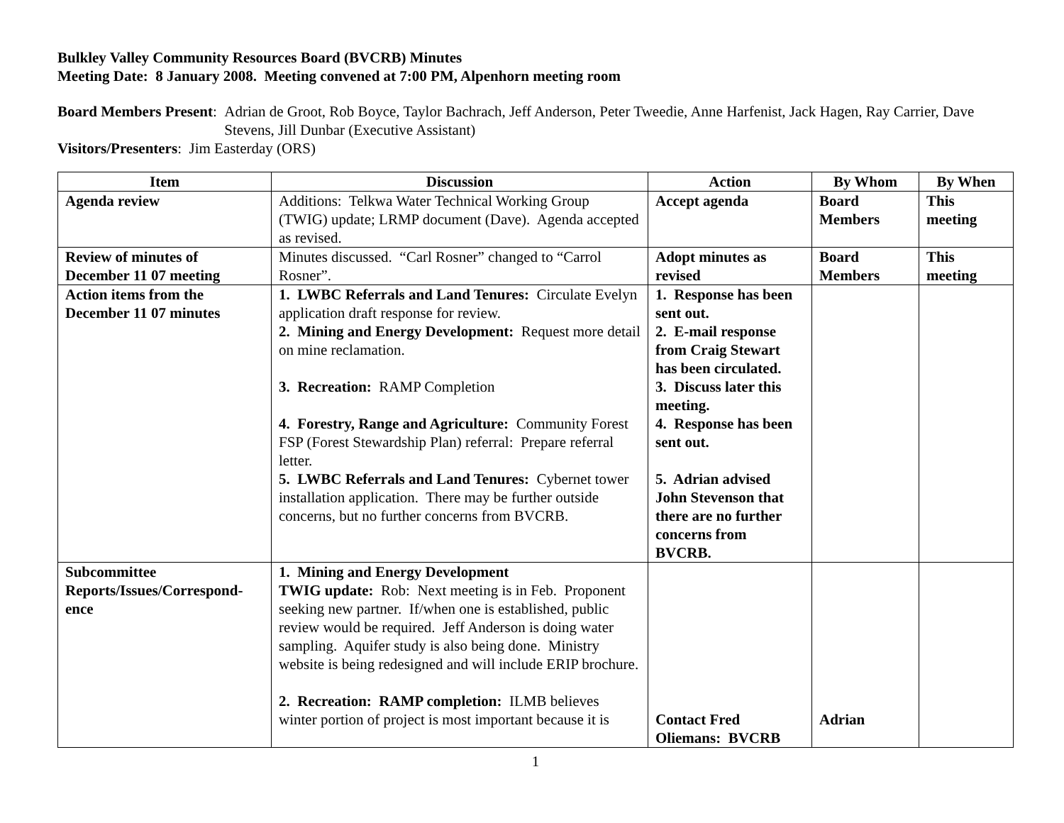Bulkley Valley Community Resources Board (BVCRB) Minutes
Meeting Date: 8 January 2008. Meeting convened at 7:00 PM, Alpenhorn meeting room
Board Members Present: Adrian de Groot, Rob Boyce, Taylor Bachrach, Jeff Anderson, Peter Tweedie, Anne Harfenist, Jack Hagen, Ray Carrier, Dave Stevens, Jill Dunbar (Executive Assistant)
Visitors/Presenters: Jim Easterday (ORS)
| Item | Discussion | Action | By Whom | By When |
| --- | --- | --- | --- | --- |
| Agenda review | Additions: Telkwa Water Technical Working Group (TWIG) update; LRMP document (Dave). Agenda accepted as revised. | Accept agenda | Board Members | This meeting |
| Review of minutes of December 11 07 meeting | Minutes discussed. “Carl Rosner” changed to “Carrol Rosner”. | Adopt minutes as revised | Board Members | This meeting |
| Action items from the December 11 07 minutes | 1. LWBC Referrals and Land Tenures: Circulate Evelyn application draft response for review. 2. Mining and Energy Development: Request more detail on mine reclamation. 3. Recreation: RAMP Completion 4. Forestry, Range and Agriculture: Community Forest FSP (Forest Stewardship Plan) referral: Prepare referral letter. 5. LWBC Referrals and Land Tenures: Cybernet tower installation application. There may be further outside concerns, but no further concerns from BVCRB. | 1. Response has been sent out. 2. E-mail response from Craig Stewart has been circulated. 3. Discuss later this meeting. 4. Response has been sent out. 5. Adrian advised John Stevenson that there are no further concerns from BVCRB. | | |
| Subcommittee Reports/Issues/Correspond-ence | 1. Mining and Energy Development TWIG update: Rob: Next meeting is in Feb. Proponent seeking new partner. If/when one is established, public review would be required. Jeff Anderson is doing water sampling. Aquifer study is also being done. Ministry website is being redesigned and will include ERIP brochure. 2. Recreation: RAMP completion: ILMB believes winter portion of project is most important because it is | Contact Fred Oliemans: BVCRB | Adrian | |
1